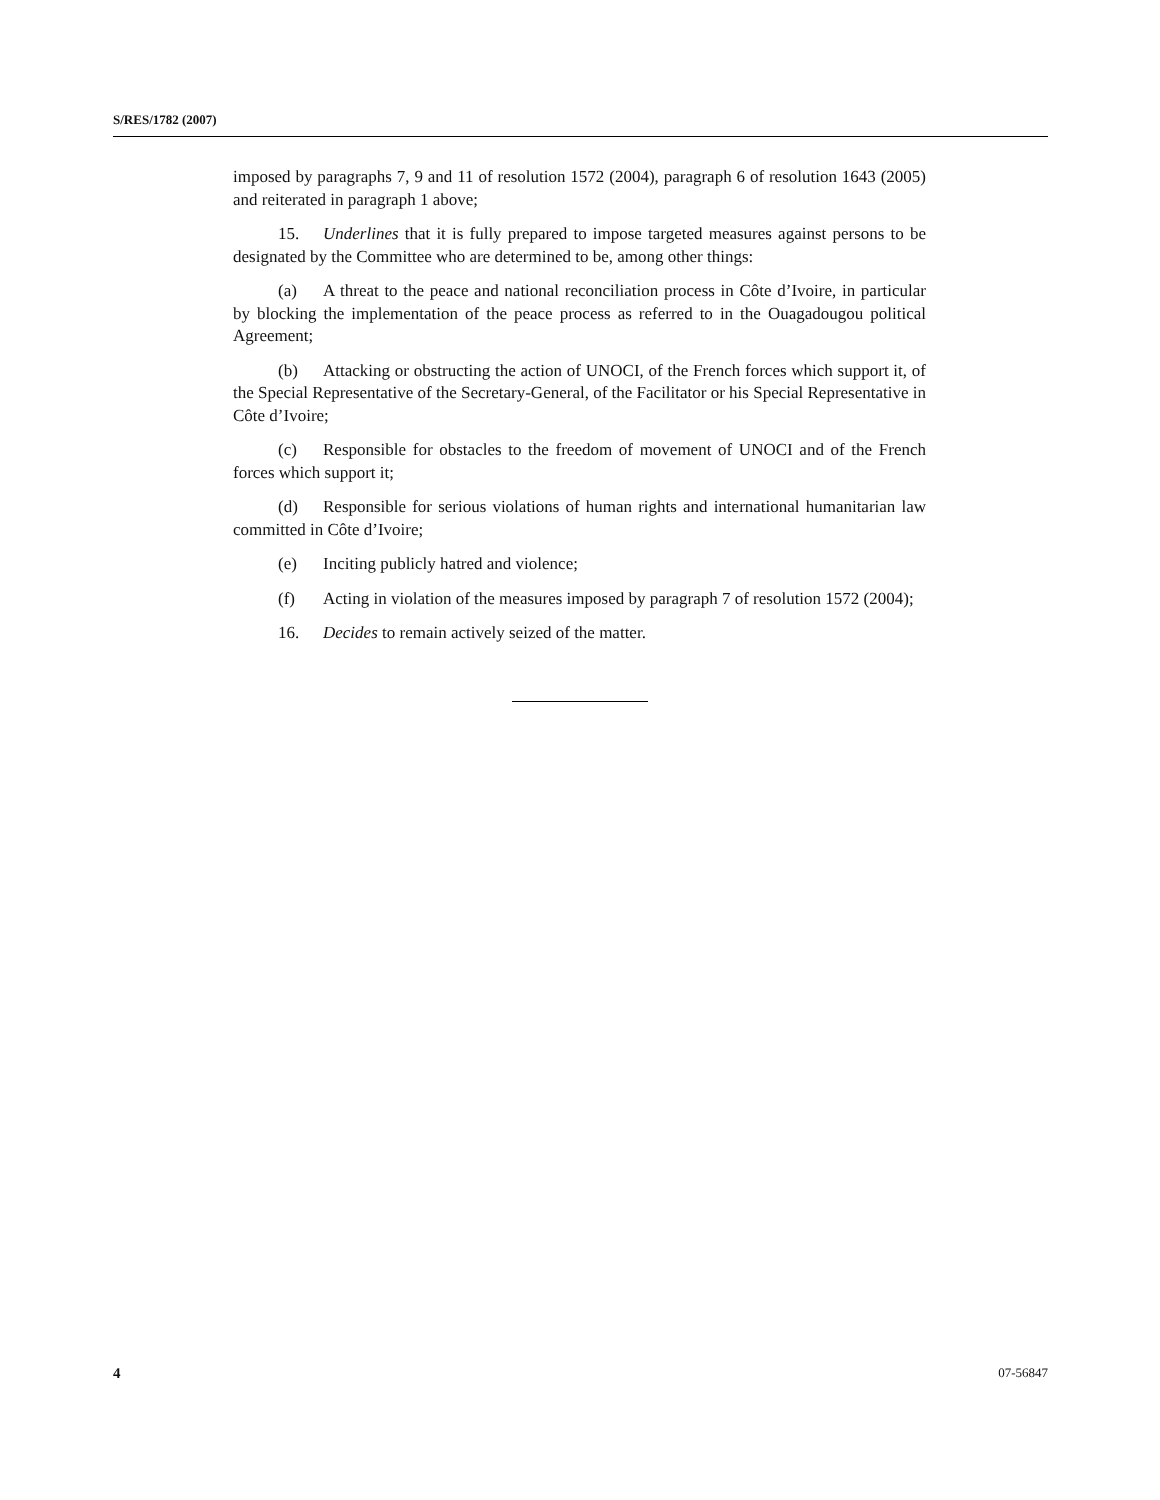S/RES/1782 (2007)
imposed by paragraphs 7, 9 and 11 of resolution 1572 (2004), paragraph 6 of resolution 1643 (2005) and reiterated in paragraph 1 above;
15. Underlines that it is fully prepared to impose targeted measures against persons to be designated by the Committee who are determined to be, among other things:
(a) A threat to the peace and national reconciliation process in Côte d’Ivoire, in particular by blocking the implementation of the peace process as referred to in the Ouagadougou political Agreement;
(b) Attacking or obstructing the action of UNOCI, of the French forces which support it, of the Special Representative of the Secretary-General, of the Facilitator or his Special Representative in Côte d’Ivoire;
(c) Responsible for obstacles to the freedom of movement of UNOCI and of the French forces which support it;
(d) Responsible for serious violations of human rights and international humanitarian law committed in Côte d’Ivoire;
(e) Inciting publicly hatred and violence;
(f) Acting in violation of the measures imposed by paragraph 7 of resolution 1572 (2004);
16. Decides to remain actively seized of the matter.
4 07-56847